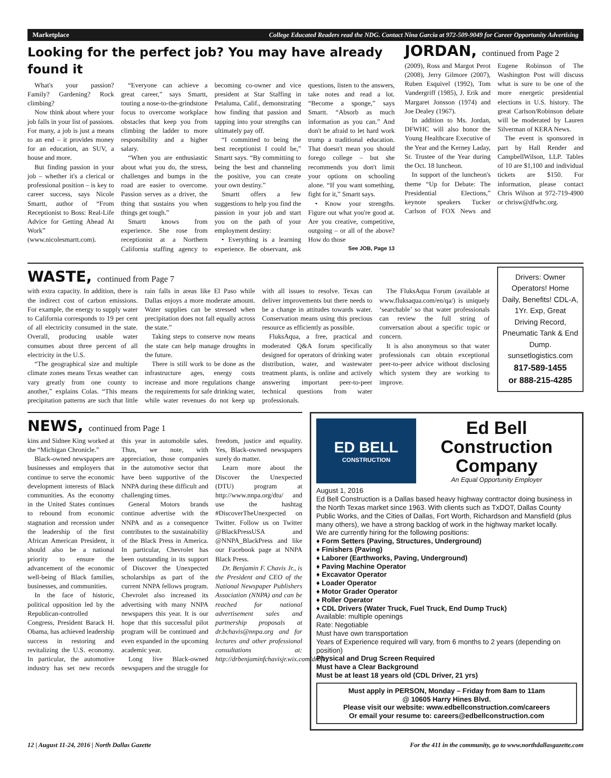Marketplace College Educated Readers read the NDG. Contact Nina Garcia at 972-509-9049 for Career Opportunity Advertising
Looking for the perfect job? You may have already found it
What's your passion? Family? Gardening? Rock climbing?
Now think about where your job falls in your list of passions. For many, a job is just a means to an end – it provides money for an education, an SUV, a house and more.
But finding passion in your job – whether it's a clerical or professional position – is key to career success, says Nicole Smartt, author of “From Receptionist to Boss: Real-Life Advice for Getting Ahead At Work” (www.nicolesmartt.com).
“Everyone can achieve a great career,” says Smartt, touting a nose-to-the-grindstone focus to overcome workplace obstacles that keep you from climbing the ladder to more responsibility and a higher salary.
“When you are enthusiastic about what you do, the stress, challenges and bumps in the road are easier to overcome. Passion serves as a driver, the thing that sustains you when things get tough.”
Smartt knows from experience. She rose from receptionist at a Northern California staffing agency to becoming co-owner and vice president at Star Staffing in Petaluma, Calif., demonstrating how finding that passion and tapping into your strengths can ultimately pay off.
“I committed to being the best receptionist I could be,” Smartt says. “By committing to being the best and channeling the positive, you can create your own destiny.”
Smartt offers a few suggestions to help you find the passion in your job and start you on the path of your employment destiny:
• Everything is a learning experience. Be observant, ask questions, listen to the answers, take notes and read a lot. “Become a sponge,” says Smartt. “Absorb as much information as you can.” And don't be afraid to let hard work trump a traditional education. That doesn't mean you should forego college – but she recommends you don't limit your options on schooling alone. “If you want something, fight for it,” Smartt says.
• Know your strengths. Figure out what you're good at. Are you creative, competitive, outgoing – or all of the above? How do those
See JOB, Page 13
JORDAN, continued from Page 2
(2009), Ross and Margot Perot (2008), Jerry Gilmore (2007), Ruben Esquivel (1992), Tom Vandergriff (1985), J. Erik and Margaret Jonsson (1974) and Joe Dealey (1967).
In addition to Ms. Jordan, DFWHC will also honor the Young Healthcare Executive of the Year and the Kerney Laday, Sr. Trustee of the Year during the Oct. 18 luncheon.
In support of the luncheon's theme “Up for Debate: The Presidential Elections,” keynote speakers Tucker Carlson of FOX News and Eugene Robinson of The Washington Post will discuss what is sure to be one of the more energetic presidential elections in U.S. history. The great Carlson/Robinson debate will be moderated by Lauren Silverman of KERA News.
The event is sponsored in part by Hall Render and CampbellWilson, LLP. Tables of 10 are $1,100 and individual tickets are $150. For information, please contact Chris Wilson at 972-719-4900 or chrisw@dfwhc.org.
WASTE, continued from Page 7
with extra capacity. In addition, there is the indirect cost of carbon emissions. For example, the energy to supply water to California corresponds to 19 per cent of all electricity consumed in the state. Overall, producing usable water consumes about three percent of all electricity in the U.S.
“The geographical size and multiple climate zones means Texas weather can vary greatly from one county to another,” explains Colas. “This means precipitation patterns are such that little rain falls in areas like El Paso while Dallas enjoys a more moderate amount. Water supplies can be stressed when precipitation does not fall equally across the state.”
Taking steps to conserve now means the state can help manage droughts in the future.
There is still work to be done as the infrastructure ages, energy costs increase and more regulations change the requirements for safe drinking water, while water revenues do not keep up with all issues to resolve. Texas can deliver improvements but there needs to be a change in attitudes towards water. Conservation means using this precious resource as efficiently as possible.
FluksAqua, a free, practical and moderated Q&A forum specifically designed for operators of drinking water distribution, water, and wastewater treatment plants, is online and actively answering important peer-to-peer technical questions from water professionals.
The FluksAqua Forum (available at www.fluksaqua.com/en/qa/) is uniquely ‘searchable’ so that water professionals can review the full string of conversation about a specific topic or concern.
It is also anonymous so that water professionals can obtain exceptional peer-to-peer advice without disclosing which system they are working to improve.
Drivers: Owner Operators! Home Daily, Benefits! CDL-A, 1Yr. Exp, Great Driving Record, Pneumatic Tank & End Dump. sunsetlogistics.com
817-589-1455
or 888-215-4285
NEWS, continued from Page 1
kins and Sidnee King worked at the “Michigan Chronicle.”
Black-owned newspapers are businesses and employers that continue to serve the economic development interests of Black communities. As the economy in the United States continues to rebound from economic stagnation and recession under the leadership of the first African American President, it should also be a national priority to ensure the advancement of the economic well-being of Black families, businesses, and communities.
In the face of historic, political opposition led by the Republican-controlled Congress, President Barack H. Obama, has achieved leadership success in restoring and revitalizing the U.S. economy. In particular, the automotive industry has set new records this year in automobile sales. Thus, we note, with appreciation, those companies in the automotive sector that have been supportive of the NNPA during these difficult and challenging times.
General Motors brands continue advertise with the NNPA and as a consequence contributes to the sustainability of the Black Press in America. In particular, Chevrolet has been outstanding in its support of Discover the Unexpected scholarships as part of the current NNPA fellows program. Chevrolet also increased its advertising with many NNPA newspapers this year. It is our hope that this successful pilot program will be continued and even expanded in the upcoming academic year.
Long live Black-owned newspapers and the struggle for freedom, justice and equality. Yes, Black-owned newspapers surely do matter.
Learn more about the Discover the Unexpected (DTU) program at http://www.nnpa.org/dtu/ and use the hashtag #DiscoverTheUnexpected on Twitter. Follow us on Twitter @BlackPressUSA and @NNPA_BlackPress and like our Facebook page at NNPA Black Press.
Dr. Benjamin F. Chavis Jr., is the President and CEO of the National Newspaper Publishers Association (NNPA) and can be reached for national advertisement sales and partnership proposals at dr.bchavis@nnpa.org and for lectures and other professional consultations at: http://drbenjaminfchavisjr.wix.com/drbfc.
ED BELL
CONSTRUCTION
Ed Bell
Construction
Company
An Equal Opportunity Employer
August 1, 2016
Ed Bell Construction is a Dallas based heavy highway contractor doing business in the North Texas market since 1963. With clients such as TxDOT, Dallas County Public Works, and the Cities of Dallas, Fort Worth, Richardson and Mansfield (plus many others), we have a strong backlog of work in the highway market locally.
We are currently hiring for the following positions:
♦ Form Setters (Paving, Structures, Underground)
♦ Finishers (Paving)
♦ Laborer (Earthworks, Paving, Underground)
♦ Paving Machine Operator
♦ Excavator Operator
♦ Loader Operator
♦ Motor Grader Operator
♦ Roller Operator
♦ CDL Drivers (Water Truck, Fuel Truck, End Dump Truck)
Available: multiple openings
Rate: Negotiable
Must have own transportation
Years of Experience required will vary, from 6 months to 2 years (depending on position)
Physical and Drug Screen Required
Must have a Clear Background
Must be at least 18 years old (CDL Driver, 21 yrs)
Must apply in PERSON, Monday – Friday from 8am to 11am
@ 10605 Harry Hines Blvd.
Please visit our website: www.edbellconstruction.com/careers
Or email your resume to: careers@edbellconstruction.com
12 | August 11-24, 2016 | North Dallas Gazette For the 411 in the community, go to www.northdallasgazette.com